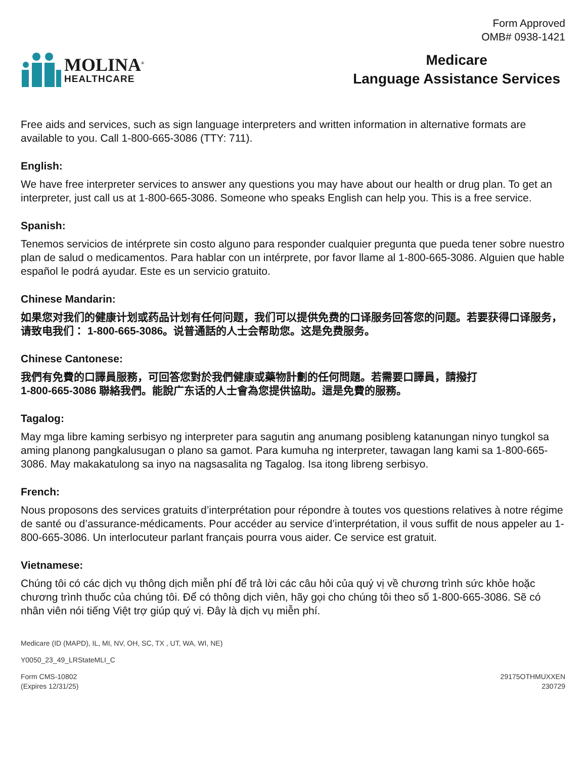Form Approved
OMB# 0938-1421
MOLINA<sup>®</sup>
HEALTHCARE
Medicare
Language Assistance Services
Free aids and services, such as sign language interpreters and written information in alternative formats are available to you. Call 1-800-665-3086 (TTY: 711).
English:
We have free interpreter services to answer any questions you may have about our health or drug plan. To get an interpreter, just call us at 1-800-665-3086. Someone who speaks English can help you. This is a free service.
Spanish:
Tenemos servicios de intérprete sin costo alguno para responder cualquier pregunta que pueda tener sobre nuestro plan de salud o medicamentos. Para hablar con un intérprete, por favor llame al 1-800-665-3086. Alguien que hable español le podrá ayudar. Este es un servicio gratuito.
Chinese Mandarin:
如果您对我们的健康计划或药品计划有任何问题，我们可以提供免费的口译服务回答您的问题。若要获得口译服务，请致电我们： 1-800-665-3086。说普通話的人士会帮助您。这是免费服务。
Chinese Cantonese:
我們有免費的口譯員服務，可回答您對於我們健康或藥物計劃的任何問題。若需要口譯員，請撥打
1-800-665-3086 聯絡我們。能說广东话的人士會為您提供協助。這是免費的服務。
Tagalog:
May mga libre kaming serbisyo ng interpreter para sagutin ang anumang posibleng katanungan ninyo tungkol sa aming planong pangkalusugan o plano sa gamot. Para kumuha ng interpreter, tawagan lang kami sa 1-800-665-3086. May makakatulong sa inyo na nagsasalita ng Tagalog. Isa itong libreng serbisyo.
French:
Nous proposons des services gratuits d’interprétation pour répondre à toutes vos questions relatives à notre régime de santé ou d’assurance-médicaments. Pour accéder au service d’interprétation, il vous suffit de nous appeler au 1-800-665-3086. Un interlocuteur parlant français pourra vous aider. Ce service est gratuit.
Vietnamese:
Chúng tôi có các dịch vụ thông dịch miễn phí để trả lời các câu hỏi của quý vị về chương trình sức khỏe hoặc chương trình thuốc của chúng tôi. Để có thông dịch viên, hãy gọi cho chúng tôi theo số 1-800-665-3086. Sẽ có nhân viên nói tiếng Việt trợ giúp quý vị. Đây là dịch vụ miễn phí.
Medicare (ID (MAPD), IL, MI, NV, OH, SC, TX , UT, WA, WI, NE)
Y0050_23_49_LRStateMLI_C
Form CMS-10802
(Expires 12/31/25)
29175OTHMUXXEN
230729